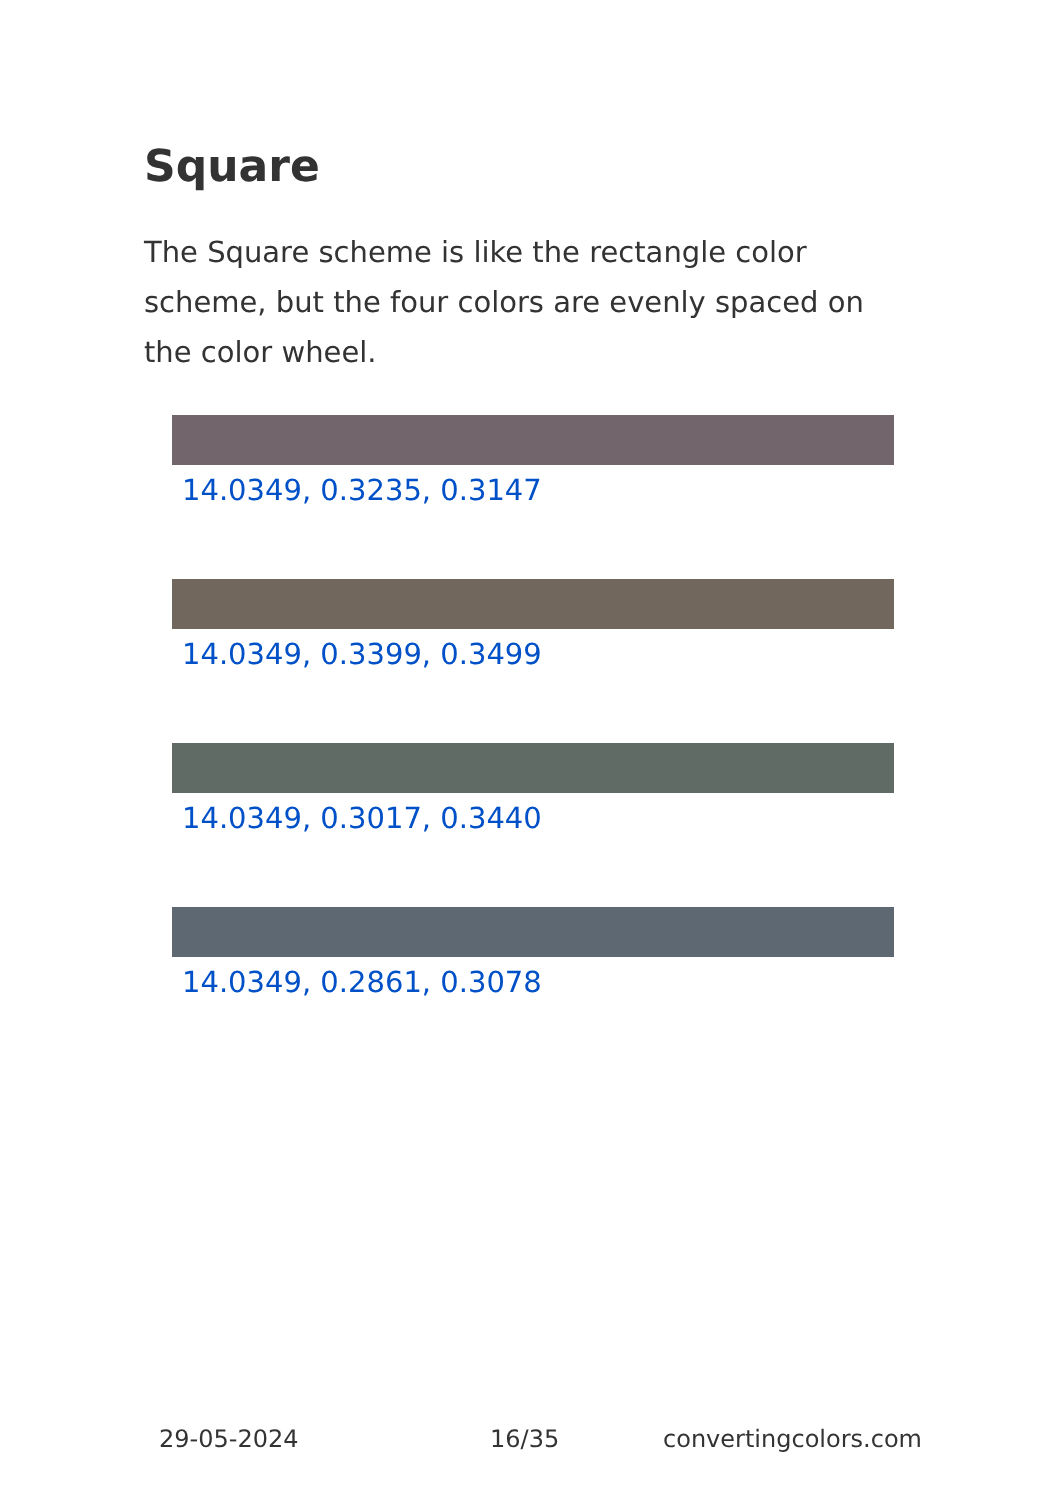Square
The Square scheme is like the rectangle color scheme, but the four colors are evenly spaced on the color wheel.
14.0349, 0.3235, 0.3147
14.0349, 0.3399, 0.3499
14.0349, 0.3017, 0.3440
14.0349, 0.2861, 0.3078
29-05-2024 16/35 convertingcolors.com